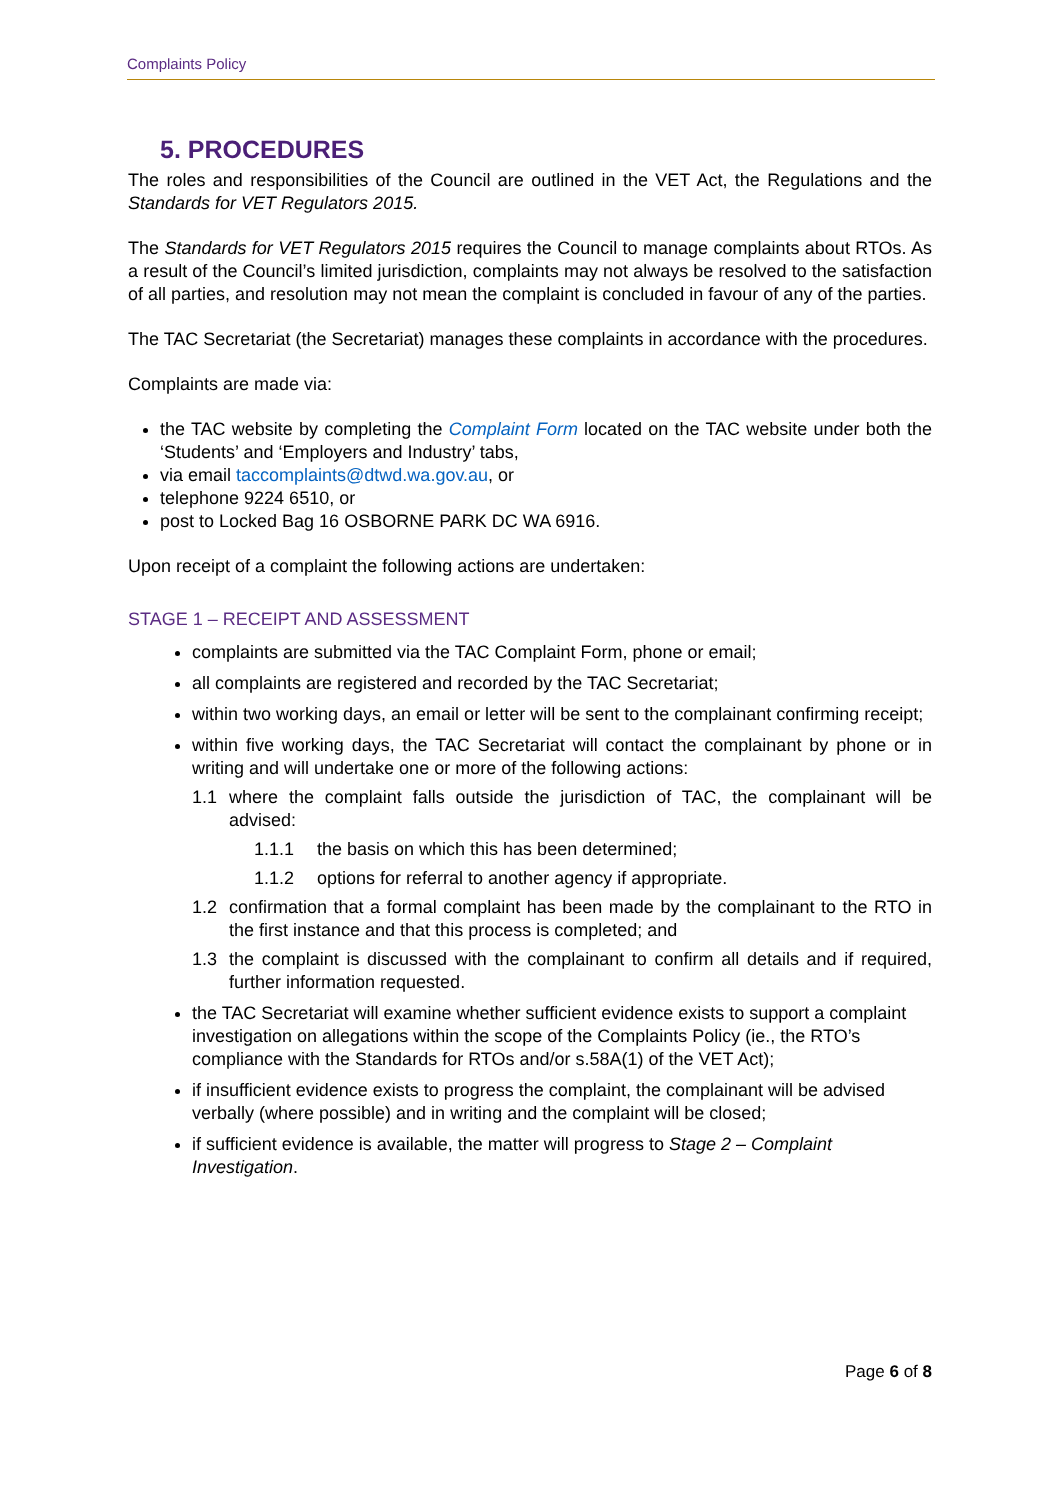Complaints Policy
5. PROCEDURES
The roles and responsibilities of the Council are outlined in the VET Act, the Regulations and the Standards for VET Regulators 2015.
The Standards for VET Regulators 2015 requires the Council to manage complaints about RTOs. As a result of the Council’s limited jurisdiction, complaints may not always be resolved to the satisfaction of all parties, and resolution may not mean the complaint is concluded in favour of any of the parties.
The TAC Secretariat (the Secretariat) manages these complaints in accordance with the procedures.
Complaints are made via:
the TAC website by completing the Complaint Form located on the TAC website under both the ‘Students’ and ‘Employers and Industry’ tabs,
via email taccomplaints@dtwd.wa.gov.au, or
telephone 9224 6510, or
post to Locked Bag 16 OSBORNE PARK DC WA 6916.
Upon receipt of a complaint the following actions are undertaken:
STAGE 1 – RECEIPT AND ASSESSMENT
complaints are submitted via the TAC Complaint Form, phone or email;
all complaints are registered and recorded by the TAC Secretariat;
within two working days, an email or letter will be sent to the complainant confirming receipt;
within five working days, the TAC Secretariat will contact the complainant by phone or in writing and will undertake one or more of the following actions:
1.1 where the complaint falls outside the jurisdiction of TAC, the complainant will be advised:
1.1.1 the basis on which this has been determined;
1.1.2 options for referral to another agency if appropriate.
1.2 confirmation that a formal complaint has been made by the complainant to the RTO in the first instance and that this process is completed; and
1.3 the complaint is discussed with the complainant to confirm all details and if required, further information requested.
the TAC Secretariat will examine whether sufficient evidence exists to support a complaint investigation on allegations within the scope of the Complaints Policy (ie., the RTO’s compliance with the Standards for RTOs and/or s.58A(1) of the VET Act);
if insufficient evidence exists to progress the complaint, the complainant will be advised verbally (where possible) and in writing and the complaint will be closed;
if sufficient evidence is available, the matter will progress to Stage 2 – Complaint Investigation.
Page 6 of 8